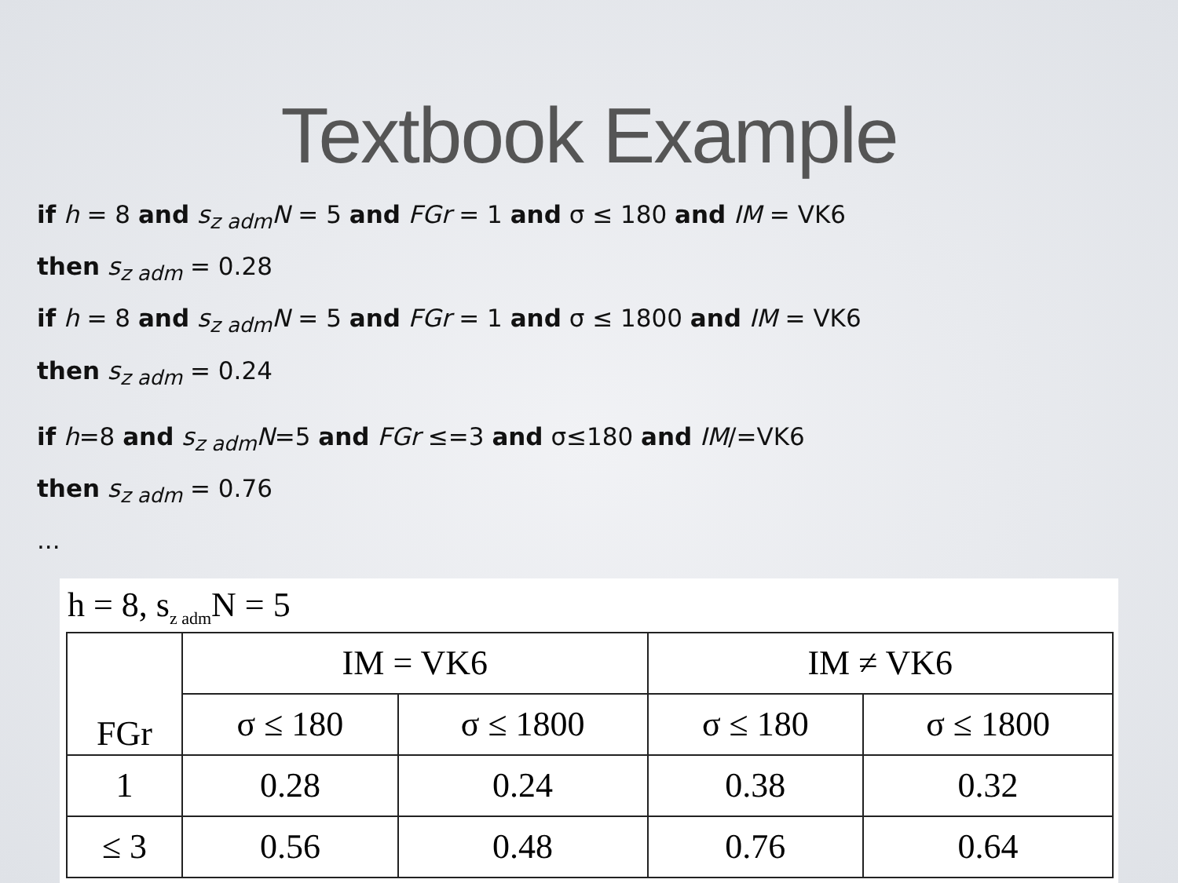Textbook Example
if h = 8 and s<sub>z adm</sub>N = 5 and FGr = 1 and σ ≤ 180 and IM = VK6
then s<sub>z adm</sub> = 0.28
if h = 8 and s<sub>z adm</sub>N = 5 and FGr = 1 and σ ≤ 1800 and IM = VK6
then s<sub>z adm</sub> = 0.24
if h=8 and s<sub>z adm</sub>N=5 and FGr ≤=3 and σ≤180 and IM/=VK6
then s<sub>z adm</sub> = 0.76
...
h = 8, s<sub>z adm</sub>N = 5
| FGr | IM = VK6 | | IM ≠ VK6 | |
| --- | --- | --- | --- | --- |
| | σ ≤ 180 | σ ≤ 1800 | σ ≤ 180 | σ ≤ 1800 |
| 1 | 0.28 | 0.24 | 0.38 | 0.32 |
| ≤ 3 | 0.56 | 0.48 | 0.76 | 0.64 |